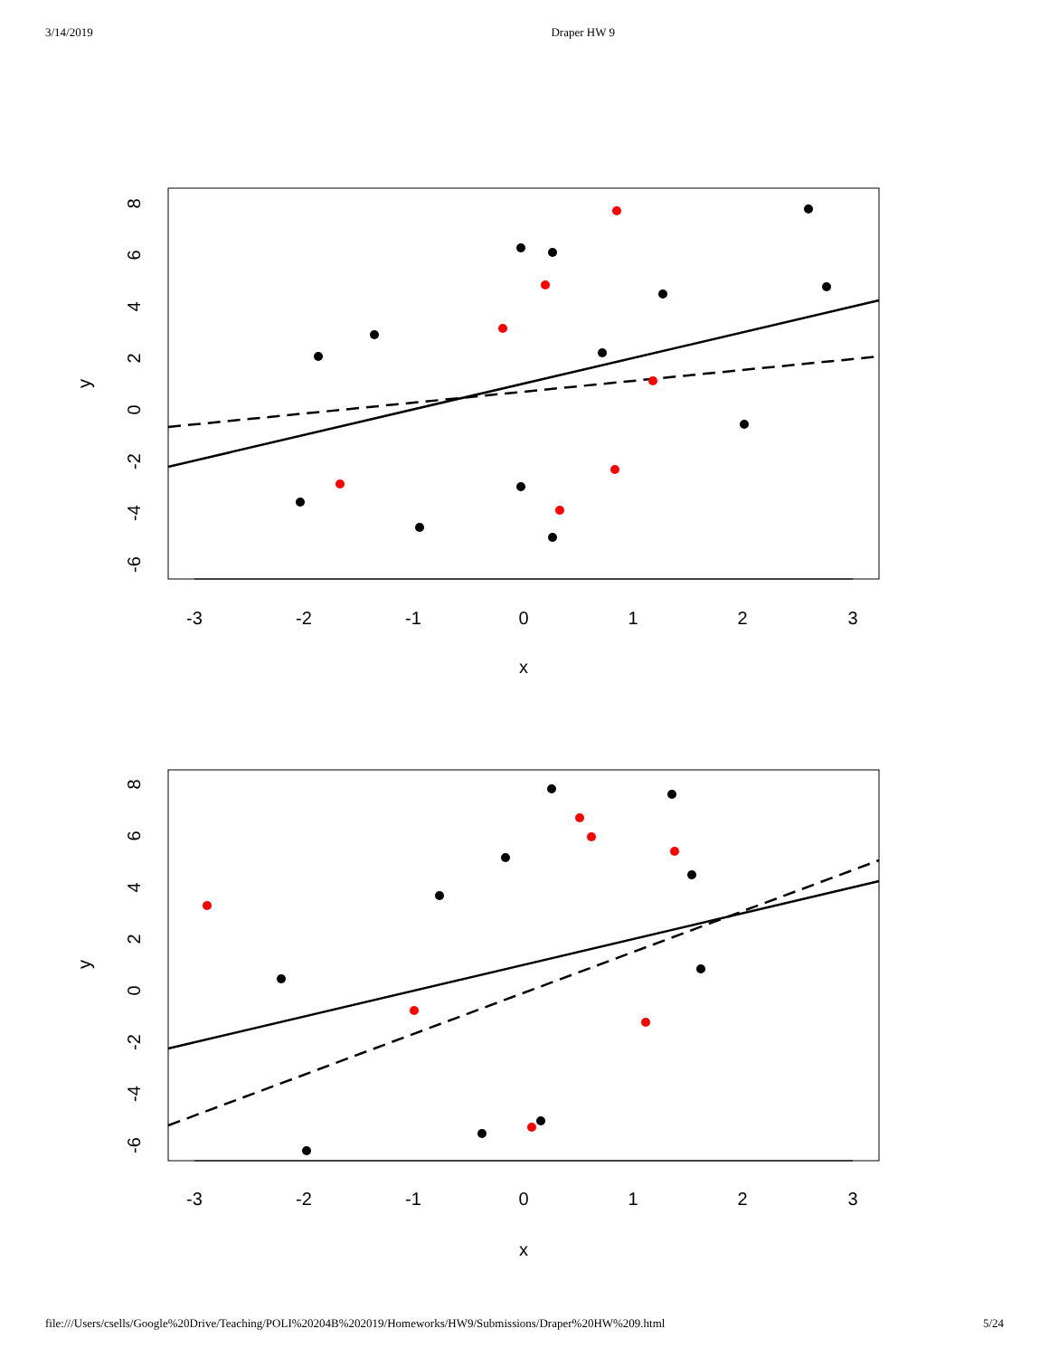3/14/2019 Draper HW 9
-3
-2
-1
0
1
2
3
x
8
6
4
2
0
-2
-4
-6
y
-3
-2
-1
0
1
2
3
x
8
6
4
2
0
-2
-4
-6
y
file:///Users/csells/Google%20Drive/Teaching/POLI%20204B%202019/Homeworks/HW9/Submissions/Draper%20HW%209.html 5/24